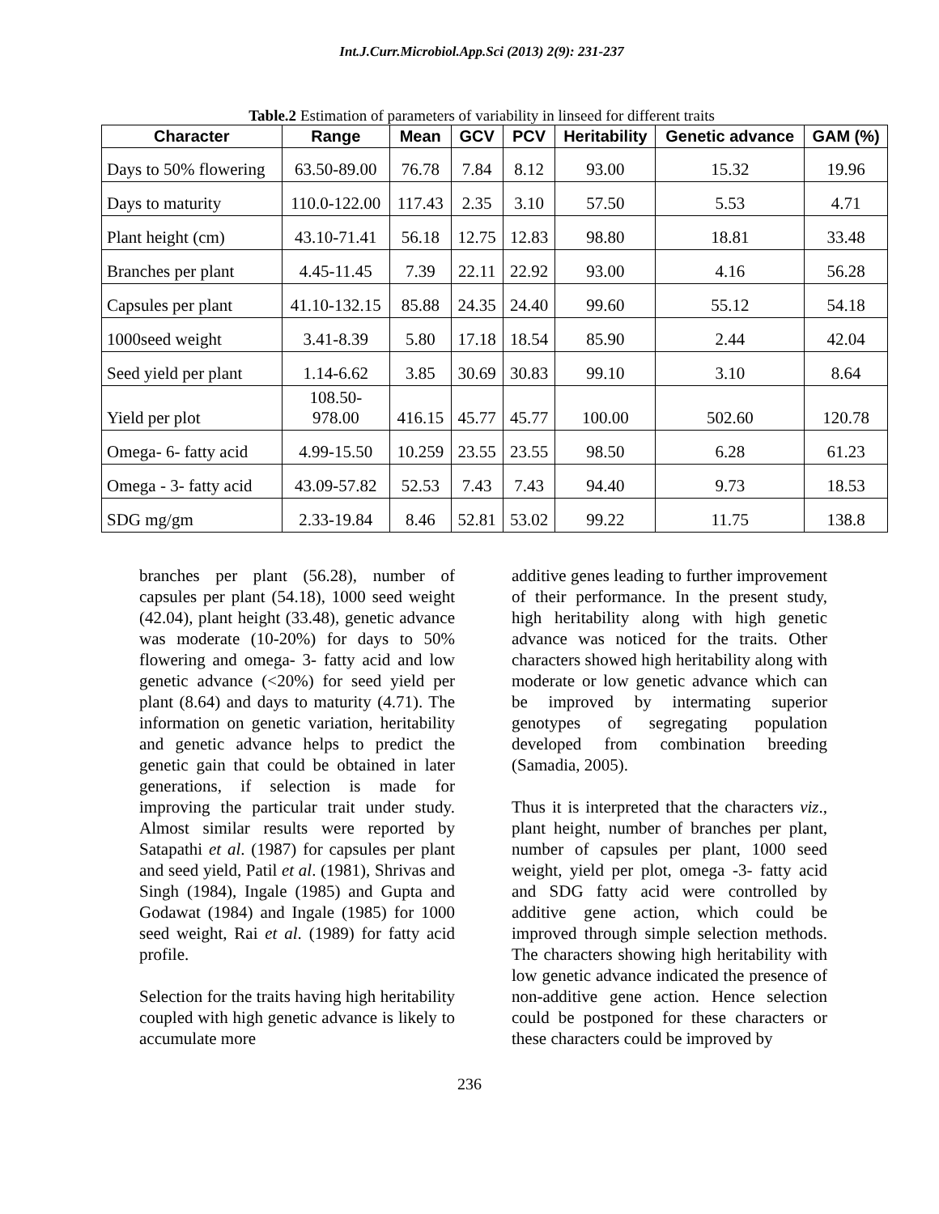Int.J.Curr.Microbiol.App.Sci (2013) 2(9): 231-237
Table.2 Estimation of parameters of variability in linseed for different traits
| Character | Range | Mean | GCV | PCV | Heritability | Genetic advance | GAM (%) |
| --- | --- | --- | --- | --- | --- | --- | --- |
| Days to 50% flowering | 63.50-89.00 | 76.78 | 7.84 | 8.12 | 93.00 | 15.32 | 19.96 |
| Days to maturity | 110.0-122.00 | 117.43 | 2.35 | 3.10 | 57.50 | 5.53 | 4.71 |
| Plant height (cm) | 43.10-71.41 | 56.18 | 12.75 | 12.83 | 98.80 | 18.81 | 33.48 |
| Branches per plant | 4.45-11.45 | 7.39 | 22.11 | 22.92 | 93.00 | 4.16 | 56.28 |
| Capsules per plant | 41.10-132.15 | 85.88 | 24.35 | 24.40 | 99.60 | 55.12 | 54.18 |
| 1000seed weight | 3.41-8.39 | 5.80 | 17.18 | 18.54 | 85.90 | 2.44 | 42.04 |
| Seed yield per plant | 1.14-6.62 | 3.85 | 30.69 | 30.83 | 99.10 | 3.10 | 8.64 |
| Yield per plot | 108.50- 978.00 | 416.15 | 45.77 | 45.77 | 100.00 | 502.60 | 120.78 |
| Omega- 6- fatty acid | 4.99-15.50 | 10.259 | 23.55 | 23.55 | 98.50 | 6.28 | 61.23 |
| Omega - 3- fatty acid | 43.09-57.82 | 52.53 | 7.43 | 7.43 | 94.40 | 9.73 | 18.53 |
| SDG mg/gm | 2.33-19.84 | 8.46 | 52.81 | 53.02 | 99.22 | 11.75 | 138.8 |
branches per plant (56.28), number of capsules per plant (54.18), 1000 seed weight (42.04), plant height (33.48), genetic advance was moderate (10-20%) for days to 50% flowering and omega- 3- fatty acid and low genetic advance (<20%) for seed yield per plant (8.64) and days to maturity (4.71). The information on genetic variation, heritability and genetic advance helps to predict the genetic gain that could be obtained in later generations, if selection is made for improving the particular trait under study. Almost similar results were reported by Satapathi et al. (1987) for capsules per plant and seed yield, Patil et al. (1981), Shrivas and Singh (1984), Ingale (1985) and Gupta and Godawat (1984) and Ingale (1985) for 1000 seed weight, Rai et al. (1989) for fatty acid profile.
Selection for the traits having high heritability coupled with high genetic advance is likely to accumulate more
additive genes leading to further improvement of their performance. In the present study, high heritability along with high genetic advance was noticed for the traits. Other characters showed high heritability along with moderate or low genetic advance which can be improved by intermating superior genotypes of segregating population developed from combination breeding (Samadia, 2005).
Thus it is interpreted that the characters viz., plant height, number of branches per plant, number of capsules per plant, 1000 seed weight, yield per plot, omega -3- fatty acid and SDG fatty acid were controlled by additive gene action, which could be improved through simple selection methods. The characters showing high heritability with low genetic advance indicated the presence of non-additive gene action. Hence selection could be postponed for these characters or these characters could be improved by
236